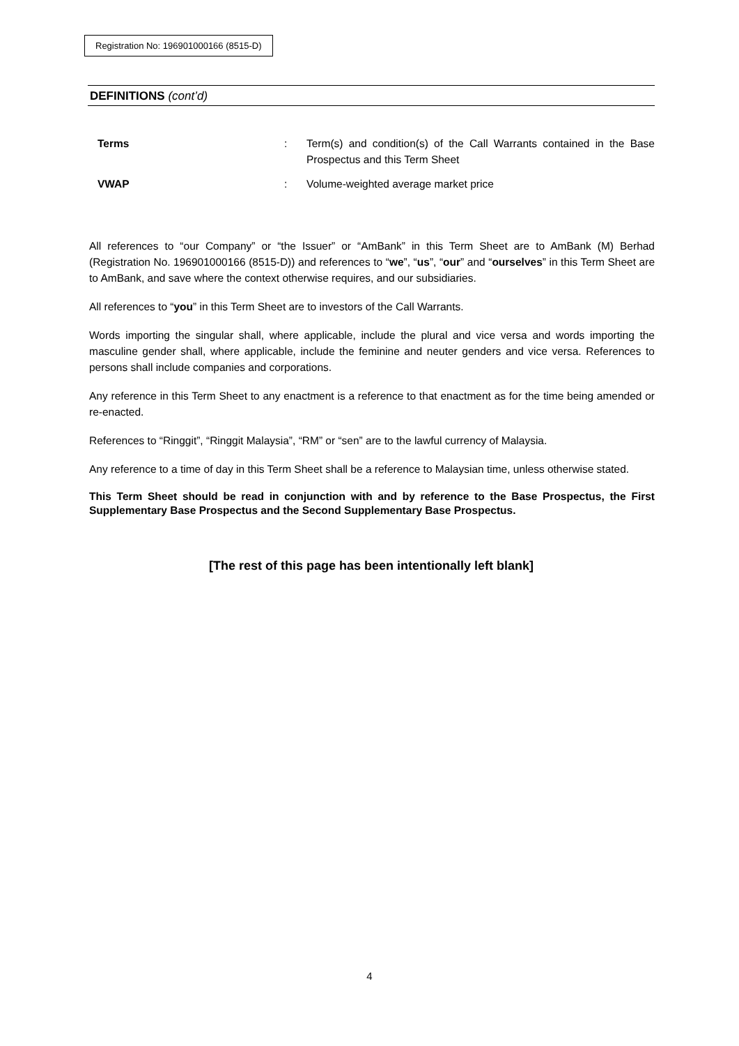Registration No: 196901000166 (8515-D)
DEFINITIONS (cont’d)
Terms : Term(s) and condition(s) of the Call Warrants contained in the Base Prospectus and this Term Sheet
VWAP : Volume-weighted average market price
All references to “our Company” or “the Issuer” or “AmBank” in this Term Sheet are to AmBank (M) Berhad (Registration No. 196901000166 (8515-D)) and references to “we”, “us”, “our” and “ourselves” in this Term Sheet are to AmBank, and save where the context otherwise requires, and our subsidiaries.
All references to “you” in this Term Sheet are to investors of the Call Warrants.
Words importing the singular shall, where applicable, include the plural and vice versa and words importing the masculine gender shall, where applicable, include the feminine and neuter genders and vice versa. References to persons shall include companies and corporations.
Any reference in this Term Sheet to any enactment is a reference to that enactment as for the time being amended or re-enacted.
References to “Ringgit”, “Ringgit Malaysia”, “RM” or “sen” are to the lawful currency of Malaysia.
Any reference to a time of day in this Term Sheet shall be a reference to Malaysian time, unless otherwise stated.
This Term Sheet should be read in conjunction with and by reference to the Base Prospectus, the First Supplementary Base Prospectus and the Second Supplementary Base Prospectus.
[The rest of this page has been intentionally left blank]
4